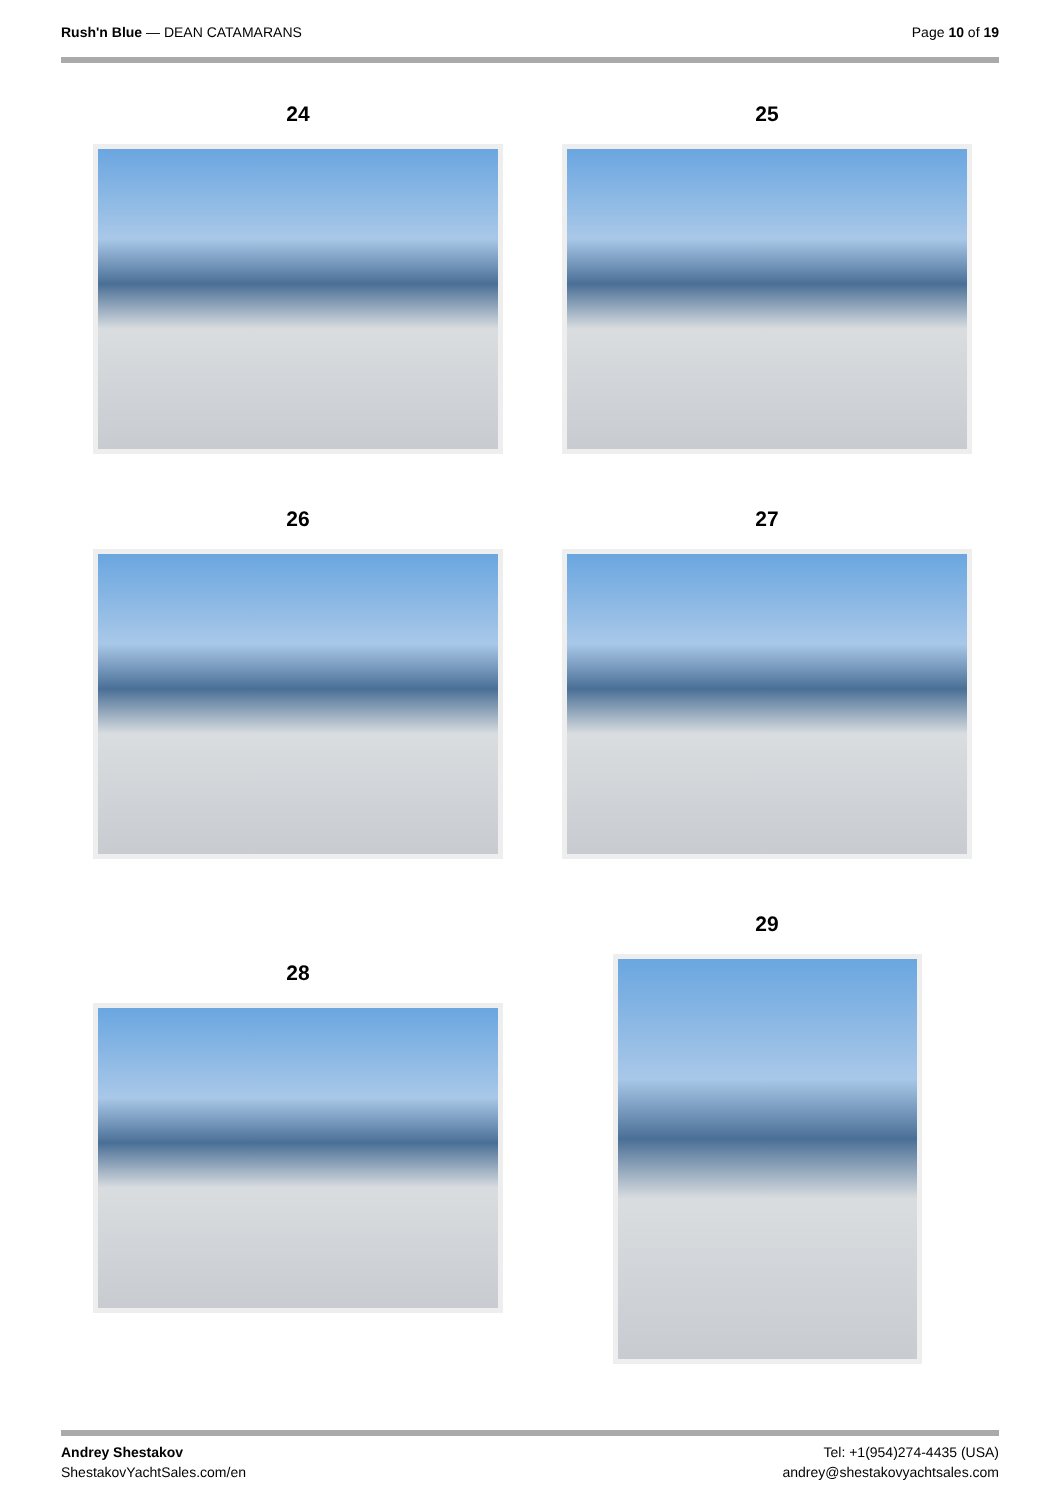Rush'n Blue — DEAN CATAMARANS Page 10 of 19
24 25
26 27
28
29
Andrey Shestakov
ShestakovYachtSales.com/en
Tel: +1(954)274-4435 (USA)
andrey@shestakovyachtsales.com